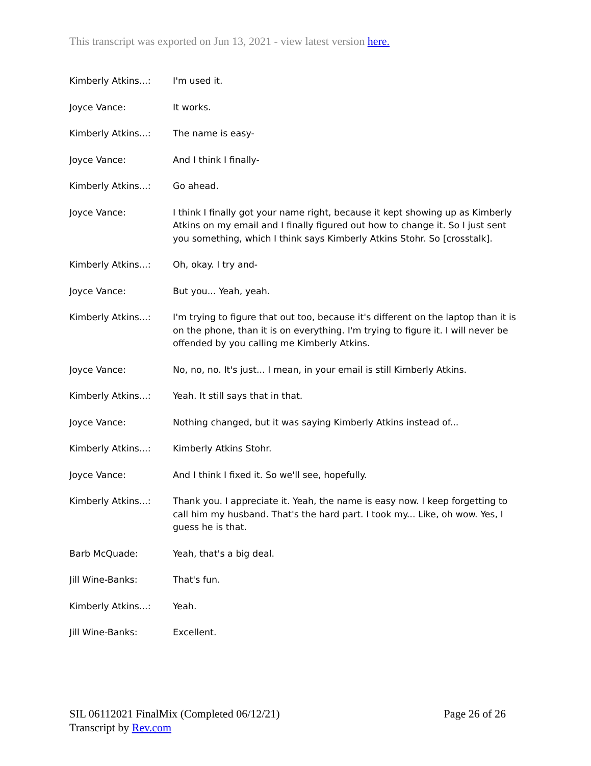This transcript was exported on Jun 13, 2021 - view latest version here.
Kimberly Atkins...: I'm used it.
Joyce Vance: It works.
Kimberly Atkins...: The name is easy-
Joyce Vance: And I think I finally-
Kimberly Atkins...: Go ahead.
Joyce Vance: I think I finally got your name right, because it kept showing up as Kimberly Atkins on my email and I finally figured out how to change it. So I just sent you something, which I think says Kimberly Atkins Stohr. So [crosstalk].
Kimberly Atkins...: Oh, okay. I try and-
Joyce Vance: But you... Yeah, yeah.
Kimberly Atkins...: I'm trying to figure that out too, because it's different on the laptop than it is on the phone, than it is on everything. I'm trying to figure it. I will never be offended by you calling me Kimberly Atkins.
Joyce Vance: No, no, no. It's just... I mean, in your email is still Kimberly Atkins.
Kimberly Atkins...: Yeah. It still says that in that.
Joyce Vance: Nothing changed, but it was saying Kimberly Atkins instead of...
Kimberly Atkins...: Kimberly Atkins Stohr.
Joyce Vance: And I think I fixed it. So we'll see, hopefully.
Kimberly Atkins...: Thank you. I appreciate it. Yeah, the name is easy now. I keep forgetting to call him my husband. That's the hard part. I took my... Like, oh wow. Yes, I guess he is that.
Barb McQuade: Yeah, that's a big deal.
Jill Wine-Banks: That's fun.
Kimberly Atkins...: Yeah.
Jill Wine-Banks: Excellent.
Page 26 of 26 SIL 06112021 FinalMix (Completed 06/12/21)
Transcript by Rev.com